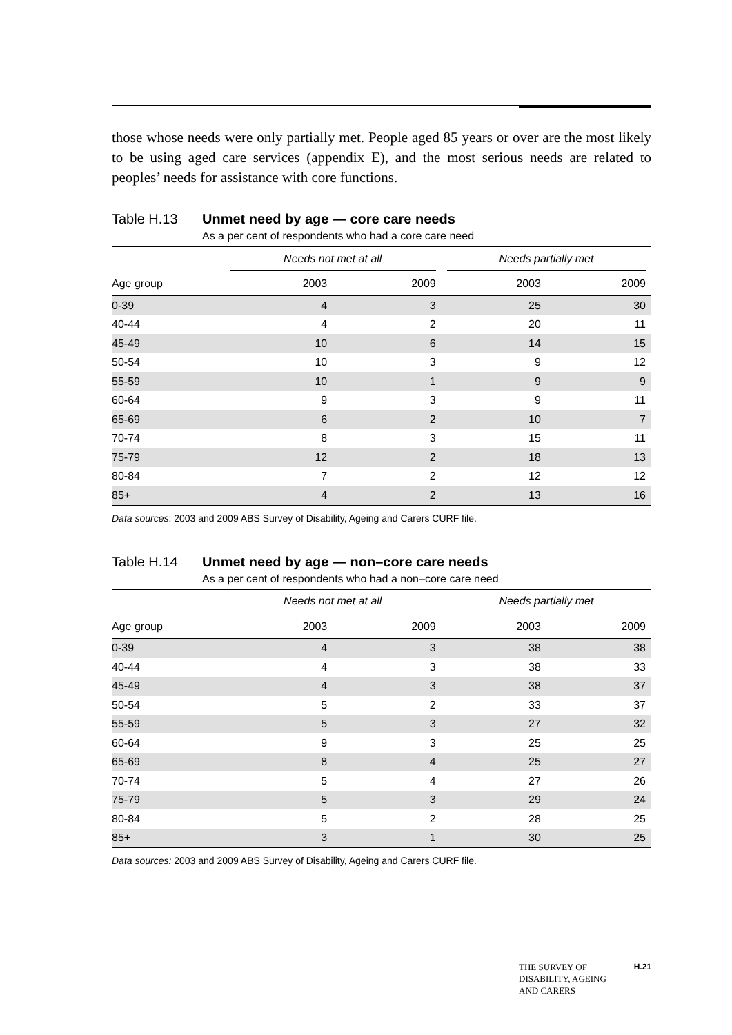those whose needs were only partially met. People aged 85 years or over are the most likely to be using aged care services (appendix E), and the most serious needs are related to peoples’ needs for assistance with core functions.
Table H.13 Unmet need by age — core care needs
As a per cent of respondents who had a core care need
| | Needs not met at all | | Needs partially met | |
| --- | --- | --- | --- | --- |
| Age group | 2003 | 2009 | 2003 | 2009 |
| 0-39 | 4 | 3 | 25 | 30 |
| 40-44 | 4 | 2 | 20 | 11 |
| 45-49 | 10 | 6 | 14 | 15 |
| 50-54 | 10 | 3 | 9 | 12 |
| 55-59 | 10 | 1 | 9 | 9 |
| 60-64 | 9 | 3 | 9 | 11 |
| 65-69 | 6 | 2 | 10 | 7 |
| 70-74 | 8 | 3 | 15 | 11 |
| 75-79 | 12 | 2 | 18 | 13 |
| 80-84 | 7 | 2 | 12 | 12 |
| 85+ | 4 | 2 | 13 | 16 |
Data sources: 2003 and 2009 ABS Survey of Disability, Ageing and Carers CURF file.
Table H.14 Unmet need by age — non–core care needs
As a per cent of respondents who had a non–core care need
| | Needs not met at all | | Needs partially met | |
| --- | --- | --- | --- | --- |
| Age group | 2003 | 2009 | 2003 | 2009 |
| 0-39 | 4 | 3 | 38 | 38 |
| 40-44 | 4 | 3 | 38 | 33 |
| 45-49 | 4 | 3 | 38 | 37 |
| 50-54 | 5 | 2 | 33 | 37 |
| 55-59 | 5 | 3 | 27 | 32 |
| 60-64 | 9 | 3 | 25 | 25 |
| 65-69 | 8 | 4 | 25 | 27 |
| 70-74 | 5 | 4 | 27 | 26 |
| 75-79 | 5 | 3 | 29 | 24 |
| 80-84 | 5 | 2 | 28 | 25 |
| 85+ | 3 | 1 | 30 | 25 |
Data sources: 2003 and 2009 ABS Survey of Disability, Ageing and Carers CURF file.
THE SURVEY OF
DISABILITY, AGEING
AND CARERS H.21